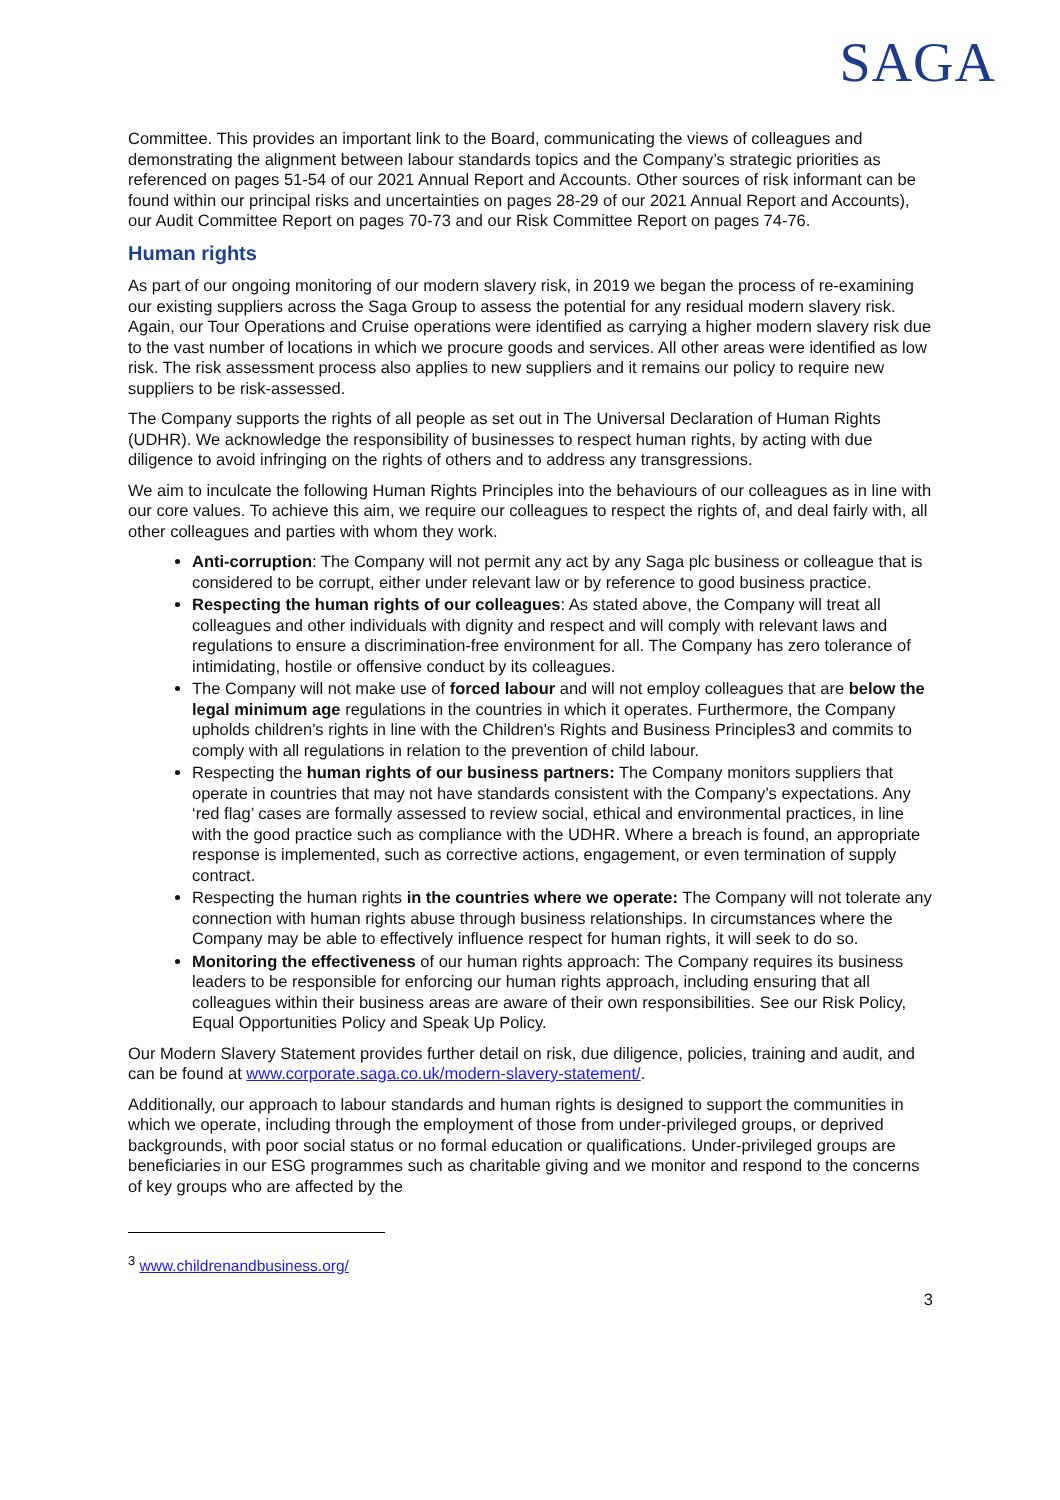SAGA
Committee. This provides an important link to the Board, communicating the views of colleagues and demonstrating the alignment between labour standards topics and the Company’s strategic priorities as referenced on pages 51-54 of our 2021 Annual Report and Accounts. Other sources of risk informant can be found within our principal risks and uncertainties on pages 28-29 of our 2021 Annual Report and Accounts), our Audit Committee Report on pages 70-73 and our Risk Committee Report on pages 74-76.
Human rights
As part of our ongoing monitoring of our modern slavery risk, in 2019 we began the process of re-examining our existing suppliers across the Saga Group to assess the potential for any residual modern slavery risk. Again, our Tour Operations and Cruise operations were identified as carrying a higher modern slavery risk due to the vast number of locations in which we procure goods and services. All other areas were identified as low risk. The risk assessment process also applies to new suppliers and it remains our policy to require new suppliers to be risk-assessed.
The Company supports the rights of all people as set out in The Universal Declaration of Human Rights (UDHR). We acknowledge the responsibility of businesses to respect human rights, by acting with due diligence to avoid infringing on the rights of others and to address any transgressions.
We aim to inculcate the following Human Rights Principles into the behaviours of our colleagues as in line with our core values. To achieve this aim, we require our colleagues to respect the rights of, and deal fairly with, all other colleagues and parties with whom they work.
Anti-corruption: The Company will not permit any act by any Saga plc business or colleague that is considered to be corrupt, either under relevant law or by reference to good business practice.
Respecting the human rights of our colleagues: As stated above, the Company will treat all colleagues and other individuals with dignity and respect and will comply with relevant laws and regulations to ensure a discrimination-free environment for all. The Company has zero tolerance of intimidating, hostile or offensive conduct by its colleagues.
The Company will not make use of forced labour and will not employ colleagues that are below the legal minimum age regulations in the countries in which it operates. Furthermore, the Company upholds children's rights in line with the Children's Rights and Business Principles3 and commits to comply with all regulations in relation to the prevention of child labour.
Respecting the human rights of our business partners: The Company monitors suppliers that operate in countries that may not have standards consistent with the Company’s expectations. Any ‘red flag’ cases are formally assessed to review social, ethical and environmental practices, in line with the good practice such as compliance with the UDHR. Where a breach is found, an appropriate response is implemented, such as corrective actions, engagement, or even termination of supply contract.
Respecting the human rights in the countries where we operate: The Company will not tolerate any connection with human rights abuse through business relationships. In circumstances where the Company may be able to effectively influence respect for human rights, it will seek to do so.
Monitoring the effectiveness of our human rights approach: The Company requires its business leaders to be responsible for enforcing our human rights approach, including ensuring that all colleagues within their business areas are aware of their own responsibilities. See our Risk Policy, Equal Opportunities Policy and Speak Up Policy.
Our Modern Slavery Statement provides further detail on risk, due diligence, policies, training and audit, and can be found at www.corporate.saga.co.uk/modern-slavery-statement/.
Additionally, our approach to labour standards and human rights is designed to support the communities in which we operate, including through the employment of those from under-privileged groups, or deprived backgrounds, with poor social status or no formal education or qualifications. Under-privileged groups are beneficiaries in our ESG programmes such as charitable giving and we monitor and respond to the concerns of key groups who are affected by the
<sup>3</sup> www.childrenandbusiness.org/
3